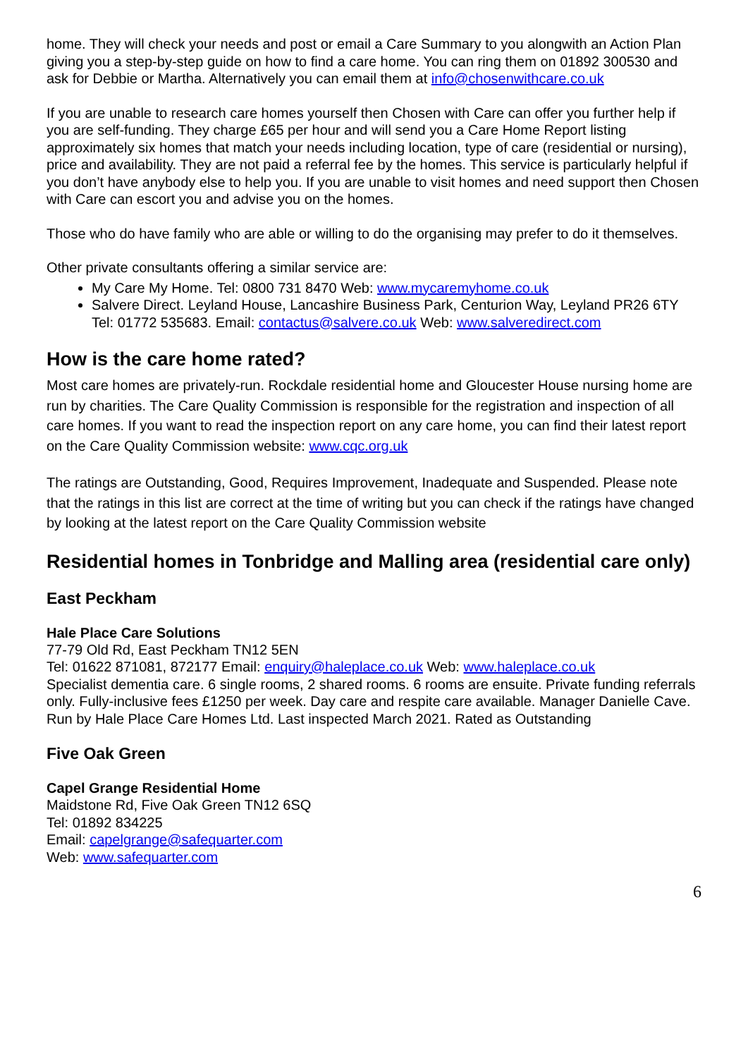home. They will check your needs and post or email a Care Summary to you alongwith an Action Plan giving you a step-by-step guide on how to find a care home. You can ring them on 01892 300530 and ask for Debbie or Martha. Alternatively you can email them at info@chosenwithcare.co.uk
If you are unable to research care homes yourself then Chosen with Care can offer you further help if you are self-funding. They charge £65 per hour and will send you a Care Home Report listing approximately six homes that match your needs including location, type of care (residential or nursing), price and availability. They are not paid a referral fee by the homes. This service is particularly helpful if you don’t have anybody else to help you. If you are unable to visit homes and need support then Chosen with Care can escort you and advise you on the homes.
Those who do have family who are able or willing to do the organising may prefer to do it themselves.
Other private consultants offering a similar service are:
My Care My Home. Tel: 0800 731 8470 Web: www.mycaremyhome.co.uk
Salvere Direct. Leyland House, Lancashire Business Park, Centurion Way, Leyland PR26 6TY Tel: 01772 535683. Email: contactus@salvere.co.uk Web: www.salveredirect.com
How is the care home rated?
Most care homes are privately-run. Rockdale residential home and Gloucester House nursing home are run by charities. The Care Quality Commission is responsible for the registration and inspection of all care homes. If you want to read the inspection report on any care home, you can find their latest report on the Care Quality Commission website: www.cqc.org.uk
The ratings are Outstanding, Good, Requires Improvement, Inadequate and Suspended. Please note that the ratings in this list are correct at the time of writing but you can check if the ratings have changed by looking at the latest report on the Care Quality Commission website
Residential homes in Tonbridge and Malling area (residential care only)
East Peckham
Hale Place Care Solutions
77-79 Old Rd, East Peckham TN12 5EN
Tel: 01622 871081, 872177 Email: enquiry@haleplace.co.uk Web: www.haleplace.co.uk
Specialist dementia care. 6 single rooms, 2 shared rooms. 6 rooms are ensuite. Private funding referrals only. Fully-inclusive fees £1250 per week. Day care and respite care available. Manager Danielle Cave. Run by Hale Place Care Homes Ltd. Last inspected March 2021. Rated as Outstanding
Five Oak Green
Capel Grange Residential Home
Maidstone Rd, Five Oak Green TN12 6SQ
Tel: 01892 834225
Email: capelgrange@safequarter.com
Web: www.safequarter.com
6